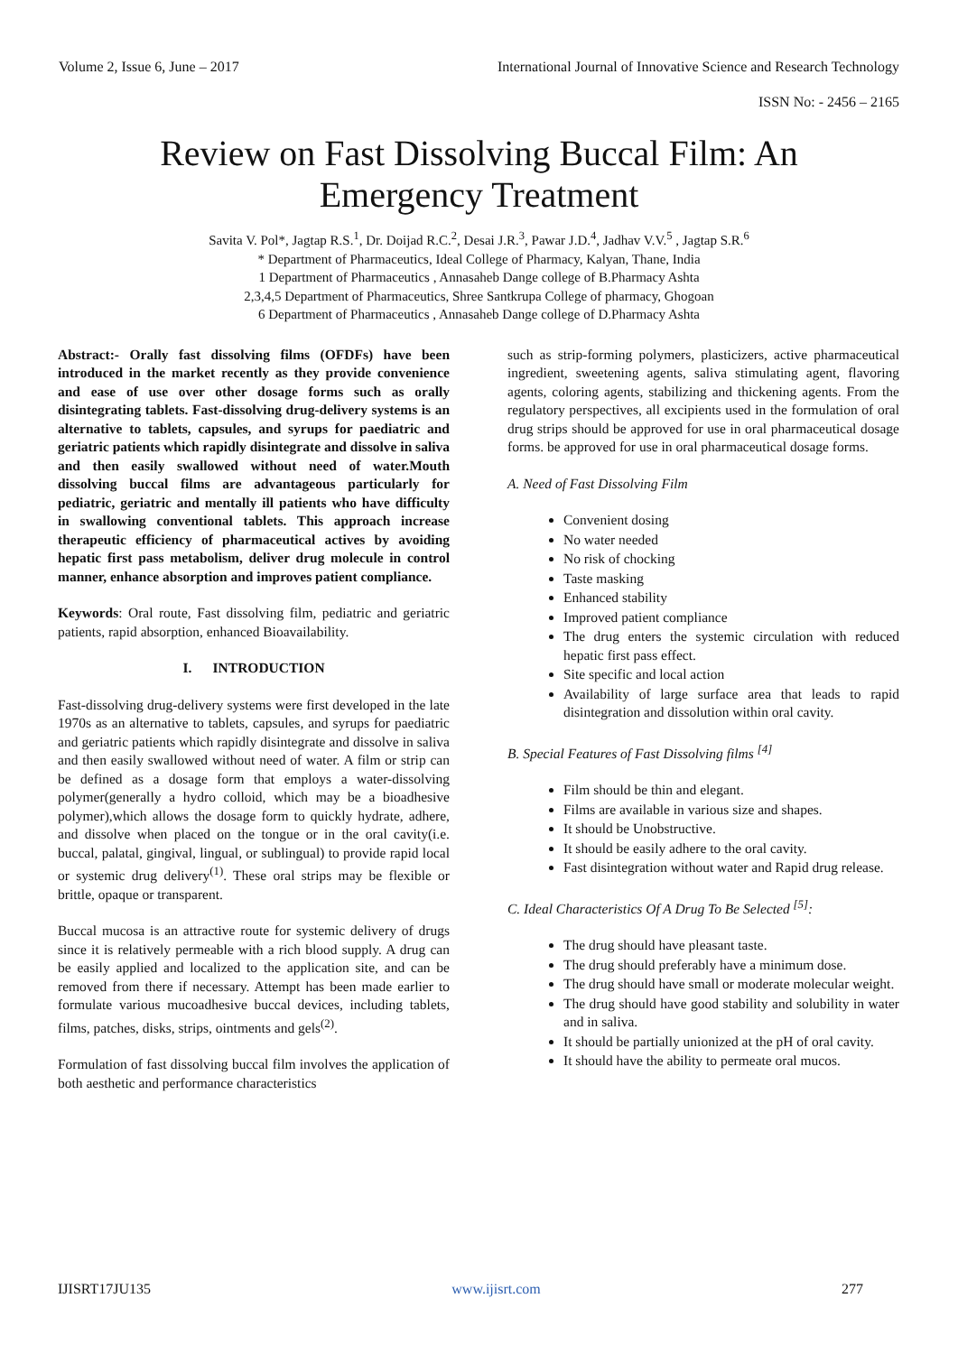Volume 2, Issue 6, June – 2017 International Journal of Innovative Science and Research Technology
ISSN No: - 2456 – 2165
Review on Fast Dissolving Buccal Film: An Emergency Treatment
Savita V. Pol*, Jagtap R.S.<sup>1</sup>, Dr. Doijad R.C.<sup>2</sup>, Desai J.R.<sup>3</sup>, Pawar J.D.<sup>4</sup>, Jadhav V.V.<sup>5</sup> , Jagtap S.R.<sup>6</sup>
* Department of Pharmaceutics, Ideal College of Pharmacy, Kalyan, Thane, India
1 Department of Pharmaceutics , Annasaheb Dange college of B.Pharmacy Ashta
2,3,4,5 Department of Pharmaceutics, Shree Santkrupa College of pharmacy, Ghogoan
6 Department of Pharmaceutics , Annasaheb Dange college of D.Pharmacy Ashta
Abstract:- Orally fast dissolving films (OFDFs) have been introduced in the market recently as they provide convenience and ease of use over other dosage forms such as orally disintegrating tablets. Fast-dissolving drug-delivery systems is an alternative to tablets, capsules, and syrups for paediatric and geriatric patients which rapidly disintegrate and dissolve in saliva and then easily swallowed without need of water.Mouth dissolving buccal films are advantageous particularly for pediatric, geriatric and mentally ill patients who have difficulty in swallowing conventional tablets. This approach increase therapeutic efficiency of pharmaceutical actives by avoiding hepatic first pass metabolism, deliver drug molecule in control manner, enhance absorption and improves patient compliance.
Keywords: Oral route, Fast dissolving film, pediatric and geriatric patients, rapid absorption, enhanced Bioavailability.
I. INTRODUCTION
Fast-dissolving drug-delivery systems were first developed in the late 1970s as an alternative to tablets, capsules, and syrups for paediatric and geriatric patients which rapidly disintegrate and dissolve in saliva and then easily swallowed without need of water. A film or strip can be defined as a dosage form that employs a water-dissolving polymer(generally a hydro colloid, which may be a bioadhesive polymer),which allows the dosage form to quickly hydrate, adhere, and dissolve when placed on the tongue or in the oral cavity(i.e. buccal, palatal, gingival, lingual, or sublingual) to provide rapid local or systemic drug delivery<sup>(1)</sup>. These oral strips may be flexible or brittle, opaque or transparent.
Buccal mucosa is an attractive route for systemic delivery of drugs since it is relatively permeable with a rich blood supply. A drug can be easily applied and localized to the application site, and can be removed from there if necessary. Attempt has been made earlier to formulate various mucoadhesive buccal devices, including tablets, films, patches, disks, strips, ointments and gels<sup>(2)</sup>.
Formulation of fast dissolving buccal film involves the application of both aesthetic and performance characteristics
such as strip-forming polymers, plasticizers, active pharmaceutical ingredient, sweetening agents, saliva stimulating agent, flavoring agents, coloring agents, stabilizing and thickening agents. From the regulatory perspectives, all excipients used in the formulation of oral drug strips should be approved for use in oral pharmaceutical dosage forms. be approved for use in oral pharmaceutical dosage forms.
A. Need of Fast Dissolving Film
Convenient dosing
No water needed
No risk of chocking
Taste masking
Enhanced stability
Improved patient compliance
The drug enters the systemic circulation with reduced hepatic first pass effect.
Site specific and local action
Availability of large surface area that leads to rapid disintegration and dissolution within oral cavity.
B. Special Features of Fast Dissolving films <sup>[4]</sup>
Film should be thin and elegant.
Films are available in various size and shapes.
It should be Unobstructive.
It should be easily adhere to the oral cavity.
Fast disintegration without water and Rapid drug release.
C. Ideal Characteristics Of A Drug To Be Selected <sup>[5]</sup>:
The drug should have pleasant taste.
The drug should preferably have a minimum dose.
The drug should have small or moderate molecular weight.
The drug should have good stability and solubility in water and in saliva.
It should be partially unionized at the pH of oral cavity.
It should have the ability to permeate oral mucos.
IJISRT17JU135 www.ijisrt.com 277